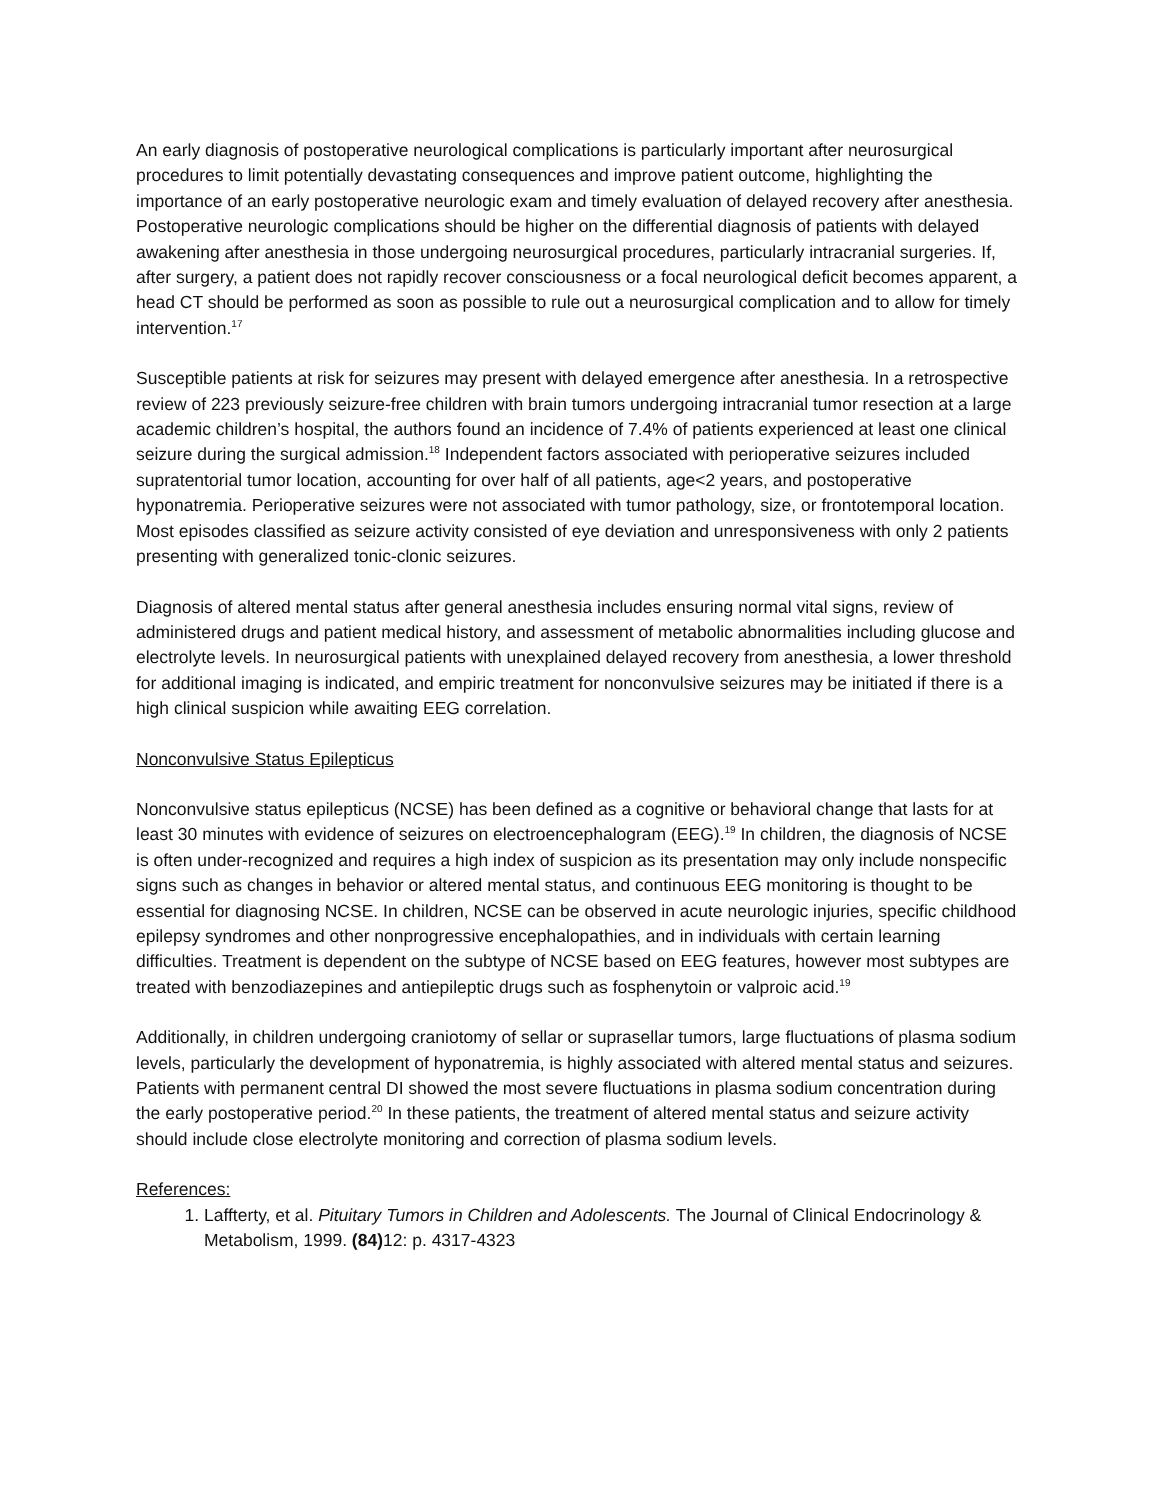An early diagnosis of postoperative neurological complications is particularly important after neurosurgical procedures to limit potentially devastating consequences and improve patient outcome, highlighting the importance of an early postoperative neurologic exam and timely evaluation of delayed recovery after anesthesia. Postoperative neurologic complications should be higher on the differential diagnosis of patients with delayed awakening after anesthesia in those undergoing neurosurgical procedures, particularly intracranial surgeries. If, after surgery, a patient does not rapidly recover consciousness or a focal neurological deficit becomes apparent, a head CT should be performed as soon as possible to rule out a neurosurgical complication and to allow for timely intervention.<sup>17</sup>
Susceptible patients at risk for seizures may present with delayed emergence after anesthesia. In a retrospective review of 223 previously seizure-free children with brain tumors undergoing intracranial tumor resection at a large academic children’s hospital, the authors found an incidence of 7.4% of patients experienced at least one clinical seizure during the surgical admission.<sup>18</sup> Independent factors associated with perioperative seizures included supratentorial tumor location, accounting for over half of all patients, age<2 years, and postoperative hyponatremia. Perioperative seizures were not associated with tumor pathology, size, or frontotemporal location. Most episodes classified as seizure activity consisted of eye deviation and unresponsiveness with only 2 patients presenting with generalized tonic-clonic seizures.
Diagnosis of altered mental status after general anesthesia includes ensuring normal vital signs, review of administered drugs and patient medical history, and assessment of metabolic abnormalities including glucose and electrolyte levels. In neurosurgical patients with unexplained delayed recovery from anesthesia, a lower threshold for additional imaging is indicated, and empiric treatment for nonconvulsive seizures may be initiated if there is a high clinical suspicion while awaiting EEG correlation.
Nonconvulsive Status Epilepticus
Nonconvulsive status epilepticus (NCSE) has been defined as a cognitive or behavioral change that lasts for at least 30 minutes with evidence of seizures on electroencephalogram (EEG).<sup>19</sup> In children, the diagnosis of NCSE is often under-recognized and requires a high index of suspicion as its presentation may only include nonspecific signs such as changes in behavior or altered mental status, and continuous EEG monitoring is thought to be essential for diagnosing NCSE. In children, NCSE can be observed in acute neurologic injuries, specific childhood epilepsy syndromes and other nonprogressive encephalopathies, and in individuals with certain learning difficulties. Treatment is dependent on the subtype of NCSE based on EEG features, however most subtypes are treated with benzodiazepines and antiepileptic drugs such as fosphenytoin or valproic acid.<sup>19</sup>
Additionally, in children undergoing craniotomy of sellar or suprasellar tumors, large fluctuations of plasma sodium levels, particularly the development of hyponatremia, is highly associated with altered mental status and seizures. Patients with permanent central DI showed the most severe fluctuations in plasma sodium concentration during the early postoperative period.<sup>20</sup> In these patients, the treatment of altered mental status and seizure activity should include close electrolyte monitoring and correction of plasma sodium levels.
References:
1. Laffterty, et al. Pituitary Tumors in Children and Adolescents. The Journal of Clinical Endocrinology & Metabolism, 1999. (84) 12: p. 4317-4323